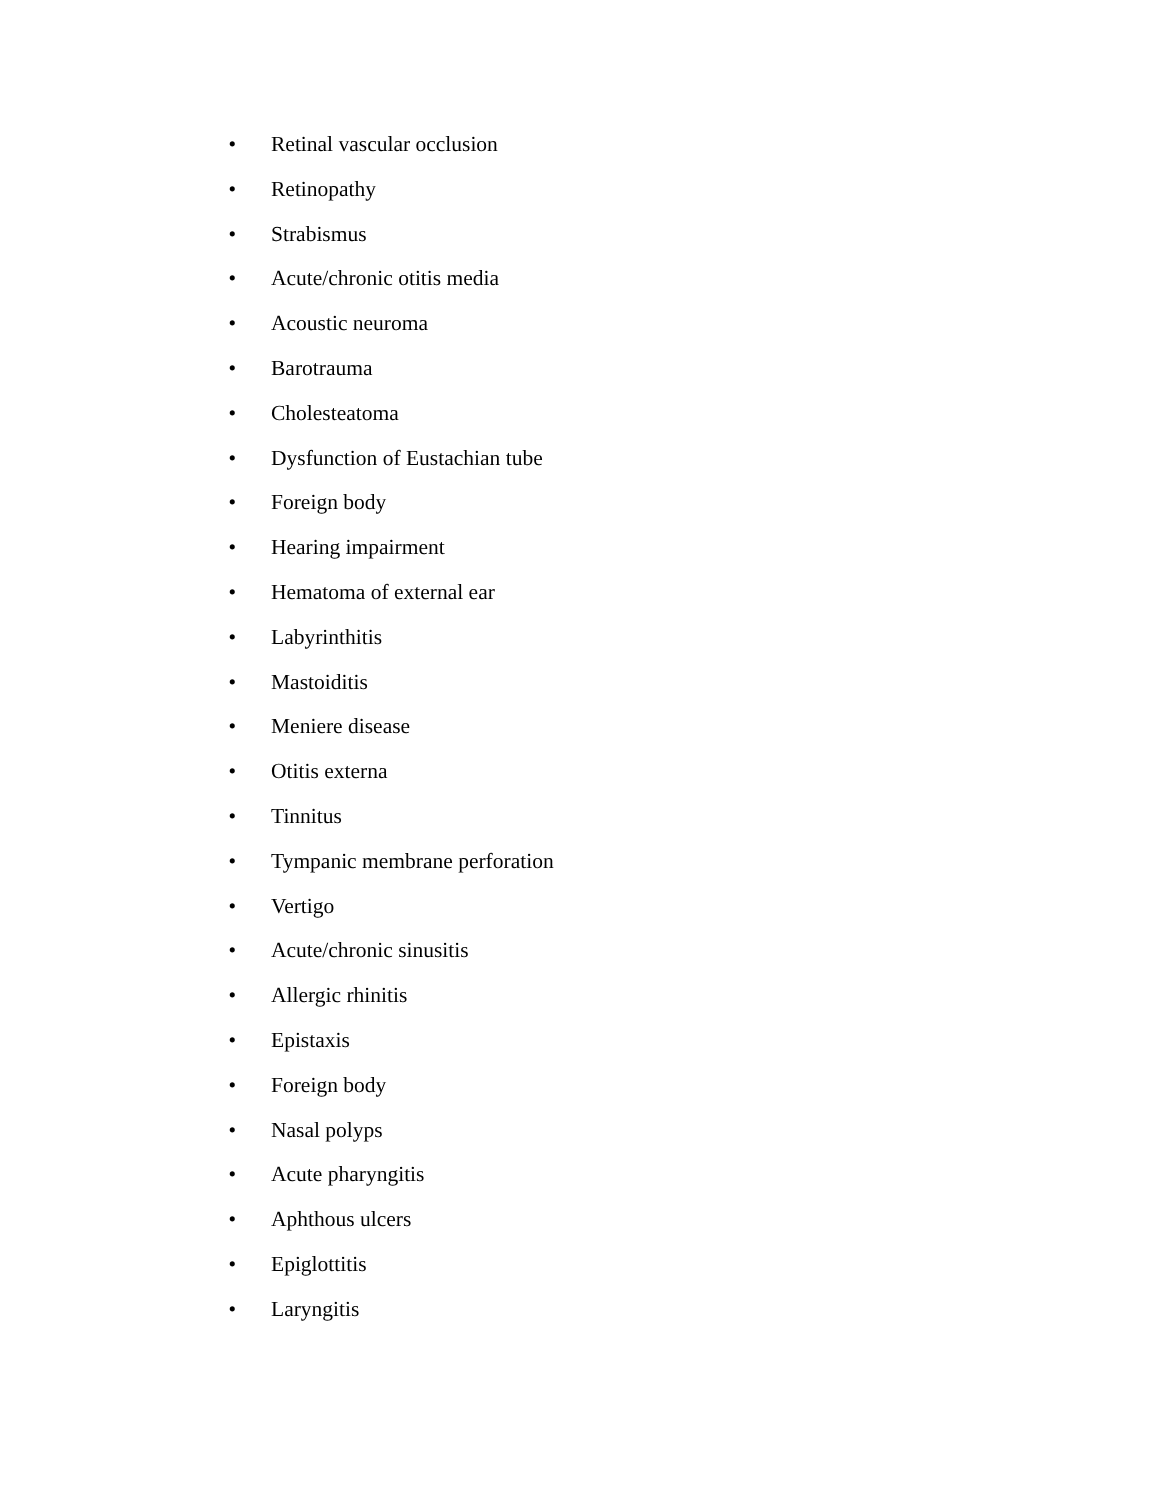• Retinal vascular occlusion
• Retinopathy
• Strabismus
• Acute/chronic otitis media
• Acoustic neuroma
• Barotrauma
• Cholesteatoma
• Dysfunction of Eustachian tube
• Foreign body
• Hearing impairment
• Hematoma of external ear
• Labyrinthitis
• Mastoiditis
• Meniere disease
• Otitis externa
• Tinnitus
• Tympanic membrane perforation
• Vertigo
• Acute/chronic sinusitis
• Allergic rhinitis
• Epistaxis
• Foreign body
• Nasal polyps
• Acute pharyngitis
• Aphthous ulcers
• Epiglottitis
• Laryngitis